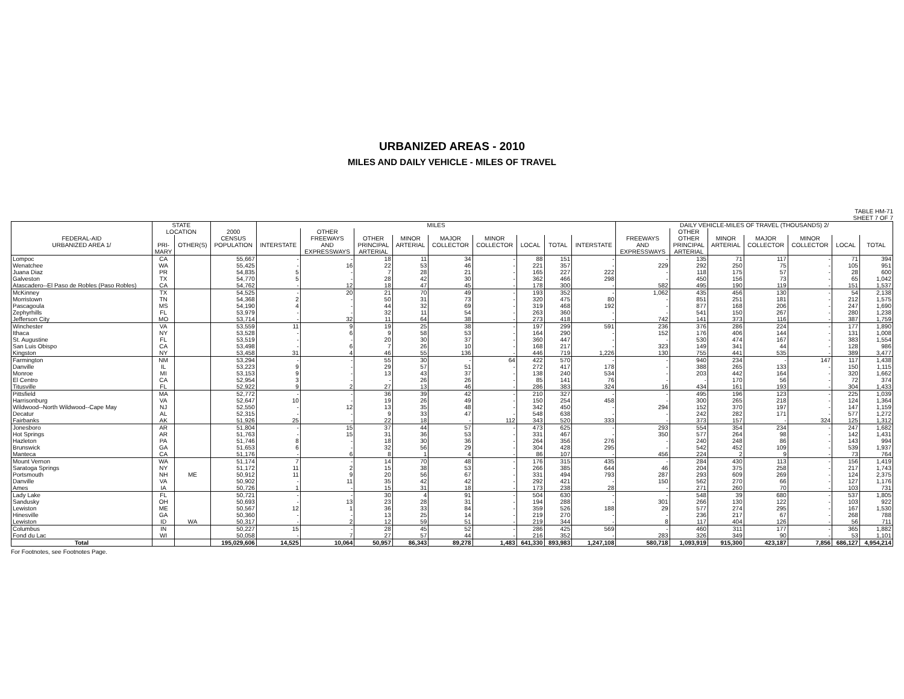URBANIZED AREAS - 2010
MILES AND DAILY VEHICLE - MILES OF TRAVEL
TABLE HM-71
SHEET 7 OF 7
| | STATE | | | MILES | | | | | | | | | DAILY VEHICLE-MILES OF TRAVEL (THOUSANDS) 2/ | | | | | | |
| --- | --- | --- | --- | --- | --- | --- | --- | --- | --- | --- | --- | --- | --- | --- | --- | --- | --- | --- | --- |
| | LOCATION | | 2000 | | OTHER | | | | | | | | | OTHER | | | | | |
| FEDERAL-AID | | | CENSUS | | FREEWAYS | OTHER | MINOR | MAJOR | MINOR | | | | FREEWAYS | OTHER | MINOR | MAJOR | MINOR | | |
| URBANIZED AREA 1/ | PRI- | OTHER(S) | POPULATION | INTERSTATE | AND | PRINCIPAL | ARTERIAL | COLLECTOR | COLLECTOR | LOCAL | TOTAL | INTERSTATE | AND | PRINCIPAL | ARTERIAL | COLLECTOR | COLLECTOR | LOCAL | TOTAL |
| | MARY | | | | EXPRESSWAYS | ARTERIAL | | | | | | | EXPRESSWAYS | ARTERIAL | | | | | |
| Lompoc | CA | | 55,667 | - | - | 18 | 11 | 34 | - | 88 | 151 | - | - | 135 | 71 | 117 | - | 71 | 394 |
| Wenatchee | WA | | 55,425 | - | 16 | 22 | 53 | 46 | - | 221 | 357 | - | 229 | 292 | 250 | 75 | - | 105 | 951 |
| Juana Diaz | PR | | 54,835 | 5 | - | 7 | 28 | 21 | - | 165 | 227 | 222 | - | 118 | 175 | 57 | - | 28 | 600 |
| Galveston | TX | | 54,770 | 5 | - | 28 | 42 | 30 | - | 362 | 466 | 298 | - | 450 | 156 | 73 | - | 65 | 1,042 |
| Atascadero--El Paso de Robles (Paso Robles) | CA | | 54,762 | - | 12 | 18 | 47 | 45 | - | 178 | 300 | - | 582 | 495 | 190 | 119 | - | 151 | 1,537 |
| McKinney | TX | | 54,525 | - | 20 | 21 | 70 | 49 | - | 193 | 352 | - | 1,062 | 435 | 456 | 130 | - | 54 | 2,138 |
| Morristown | TN | | 54,368 | 2 | - | 50 | 31 | 73 | - | 320 | 475 | 80 | - | 851 | 251 | 181 | - | 212 | 1,575 |
| Pascagoula | MS | | 54,190 | 4 | - | 44 | 32 | 69 | - | 319 | 468 | 192 | - | 877 | 168 | 206 | - | 247 | 1,690 |
| Zephyrhills | FL | | 53,979 | - | - | 32 | 11 | 54 | - | 263 | 360 | - | - | 541 | 150 | 267 | - | 280 | 1,238 |
| Jefferson City | MO | | 53,714 | - | 32 | 11 | 64 | 38 | - | 273 | 418 | - | 742 | 141 | 373 | 116 | - | 387 | 1,759 |
| Winchester | VA | | 53,559 | 11 | 9 | 19 | 25 | 38 | - | 197 | 299 | 591 | 236 | 376 | 286 | 224 | - | 177 | 1,890 |
| Ithaca | NY | | 53,528 | - | 6 | 9 | 58 | 53 | - | 164 | 290 | - | 152 | 176 | 406 | 144 | - | 131 | 1,008 |
| St. Augustine | FL | | 53,519 | - | - | 20 | 30 | 37 | - | 360 | 447 | - | - | 530 | 474 | 167 | - | 383 | 1,554 |
| San Luis Obispo | CA | | 53,498 | - | 6 | 7 | 26 | 10 | - | 168 | 217 | - | 323 | 149 | 341 | 44 | - | 128 | 986 |
| Kingston | NY | | 53,458 | 31 | 4 | 46 | 55 | 136 | - | 446 | 719 | 1,226 | 130 | 755 | 441 | 535 | - | 389 | 3,477 |
| Farmington | NM | | 53,294 | - | - | 55 | 30 | - | 64 | 422 | 570 | - | - | 940 | 234 | - | 147 | 117 | 1,438 |
| Danville | IL | | 53,223 | 9 | - | 29 | 57 | 51 | - | 272 | 417 | 178 | - | 388 | 265 | 133 | - | 150 | 1,115 |
| Monroe | MI | | 53,153 | 9 | - | 13 | 43 | 37 | - | 138 | 240 | 534 | - | 203 | 442 | 164 | - | 320 | 1,662 |
| El Centro | CA | | 52,954 | 3 | - | - | 26 | 26 | - | 85 | 141 | 76 | - | - | 170 | 56 | - | 72 | 374 |
| Titusville | FL | | 52,922 | 9 | 2 | 27 | 13 | 46 | - | 286 | 383 | 324 | 16 | 434 | 161 | 193 | - | 304 | 1,433 |
| Pittsfield | MA | | 52,772 | - | - | 36 | 39 | 42 | - | 210 | 327 | - | - | 495 | 196 | 123 | - | 225 | 1,039 |
| Harrisonburg | VA | | 52,647 | 10 | - | 19 | 26 | 49 | - | 150 | 254 | 458 | - | 300 | 265 | 218 | - | 124 | 1,364 |
| Wildwood--North Wildwood--Cape May | NJ | | 52,550 | - | 12 | 13 | 35 | 48 | - | 342 | 450 | - | 294 | 152 | 370 | 197 | - | 147 | 1,159 |
| Decatur | AL | | 52,315 | - | - | 9 | 33 | 47 | - | 548 | 638 | - | - | 242 | 282 | 171 | - | 577 | 1,272 |
| Fairbanks | AK | | 51,926 | 25 | - | 22 | 18 | - | 112 | 343 | 520 | 333 | - | 373 | 157 | - | 324 | 125 | 1,312 |
| Jonesboro | AR | | 51,804 | - | 15 | 37 | 44 | 57 | - | 473 | 625 | - | 293 | 554 | 354 | 234 | - | 247 | 1,682 |
| Hot Springs | AR | | 51,763 | - | 15 | 31 | 36 | 53 | - | 331 | 467 | - | 350 | 577 | 264 | 98 | - | 142 | 1,431 |
| Hazleton | PA | | 51,746 | 8 | - | 18 | 30 | 36 | - | 264 | 356 | 276 | - | 240 | 248 | 86 | - | 143 | 994 |
| Brunswick | GA | | 51,653 | 6 | - | 32 | 56 | 29 | - | 304 | 428 | 295 | - | 542 | 452 | 109 | - | 539 | 1,937 |
| Manteca | CA | | 51,176 | - | 6 | 8 | 1 | 4 | - | 86 | 107 | - | 456 | 224 | 2 | 9 | - | 73 | 764 |
| Mount Vernon | WA | | 51,174 | 7 | - | 14 | 70 | 48 | - | 176 | 315 | 435 | - | 284 | 430 | 113 | - | 156 | 1,419 |
| Saratoga Springs | NY | | 51,172 | 11 | 2 | 15 | 38 | 53 | - | 266 | 385 | 644 | 46 | 204 | 375 | 258 | - | 217 | 1,743 |
| Portsmouth | NH | ME | 50,912 | 11 | 9 | 20 | 56 | 67 | - | 331 | 494 | 793 | 287 | 293 | 609 | 269 | - | 124 | 2,375 |
| Danville | VA | | 50,902 | - | 11 | 35 | 42 | 42 | - | 292 | 421 | - | 150 | 562 | 270 | 66 | - | 127 | 1,176 |
| Ames | IA | | 50,726 | 1 | - | 15 | 31 | 18 | - | 173 | 238 | 28 | - | 271 | 260 | 70 | - | 103 | 731 |
| Lady Lake | FL | | 50,721 | - | - | 30 | 4 | 91 | - | 504 | 630 | - | - | 548 | 39 | 680 | - | 537 | 1,805 |
| Sandusky | OH | | 50,693 | - | 13 | 23 | 28 | 31 | - | 194 | 288 | - | 301 | 266 | 130 | 122 | - | 103 | 922 |
| Lewiston | ME | | 50,567 | 12 | 1 | 36 | 33 | 84 | - | 359 | 526 | 188 | 29 | 577 | 274 | 295 | - | 167 | 1,530 |
| Hinesville | GA | | 50,360 | - | - | 13 | 25 | 14 | - | 219 | 270 | - | - | 236 | 217 | 67 | - | 268 | 788 |
| Lewiston | ID | WA | 50,317 | - | 2 | 12 | 59 | 51 | - | 219 | 344 | - | 8 | 117 | 404 | 126 | - | 56 | 711 |
| Columbus | IN | | 50,227 | 15 | - | 28 | 45 | 52 | - | 286 | 425 | 569 | - | 460 | 311 | 177 | - | 365 | 1,882 |
| Fond du Lac | WI | | 50,058 | - | 7 | 27 | 57 | 44 | - | 216 | 352 | - | 283 | 326 | 349 | 90 | - | 53 | 1,101 |
| Total | | | 195,029,606 | 14,525 | 10,064 | 50,957 | 86,343 | 89,278 | 1,483 | 641,330 | 893,983 | 1,247,108 | 580,718 | 1,093,919 | 915,300 | 423,187 | 7,856 | 686,127 | 4,954,214 |
For Footnotes, see Footnotes Page.